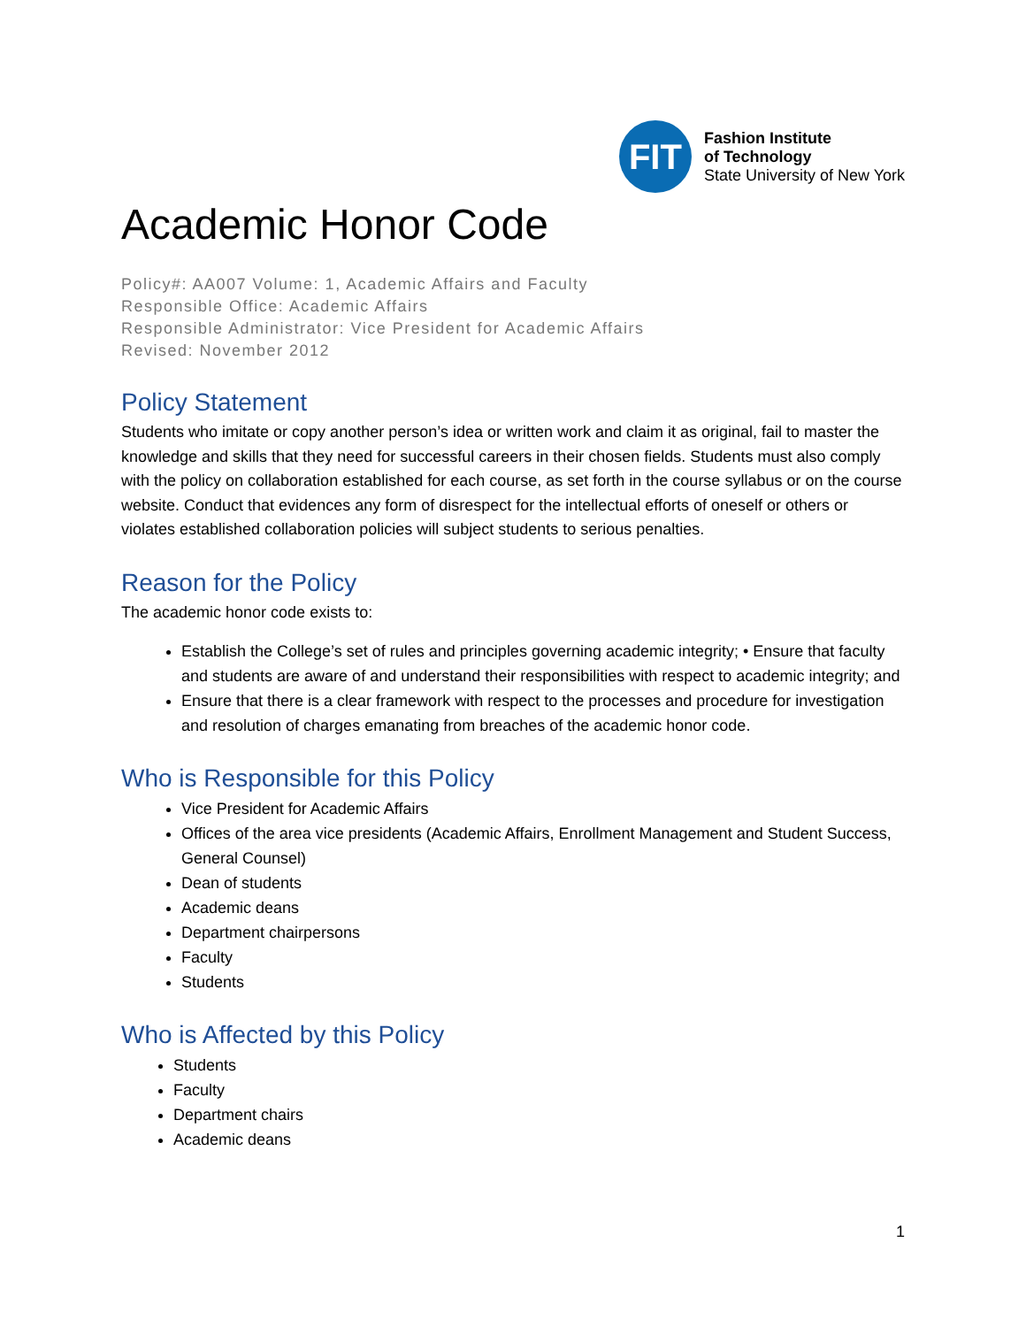FIT
Fashion Institute
of Technology
State University of New York
Academic Honor Code
Policy#: AA007 Volume: 1, Academic Affairs and Faculty
Responsible Office: Academic Affairs
Responsible Administrator: Vice President for Academic Affairs
Revised: November 2012
Policy Statement
Students who imitate or copy another person’s idea or written work and claim it as original, fail to master the knowledge and skills that they need for successful careers in their chosen fields. Students must also comply with the policy on collaboration established for each course, as set forth in the course syllabus or on the course website. Conduct that evidences any form of disrespect for the intellectual efforts of oneself or others or violates established collaboration policies will subject students to serious penalties.
Reason for the Policy
The academic honor code exists to:
Establish the College’s set of rules and principles governing academic integrity; • Ensure that faculty and students are aware of and understand their responsibilities with respect to academic integrity; and
Ensure that there is a clear framework with respect to the processes and procedure for investigation and resolution of charges emanating from breaches of the academic honor code.
Who is Responsible for this Policy
Vice President for Academic Affairs
Offices of the area vice presidents (Academic Affairs, Enrollment Management and Student Success, General Counsel)
Dean of students
Academic deans
Department chairpersons
Faculty
Students
Who is Affected by this Policy
Students
Faculty
Department chairs
Academic deans
1